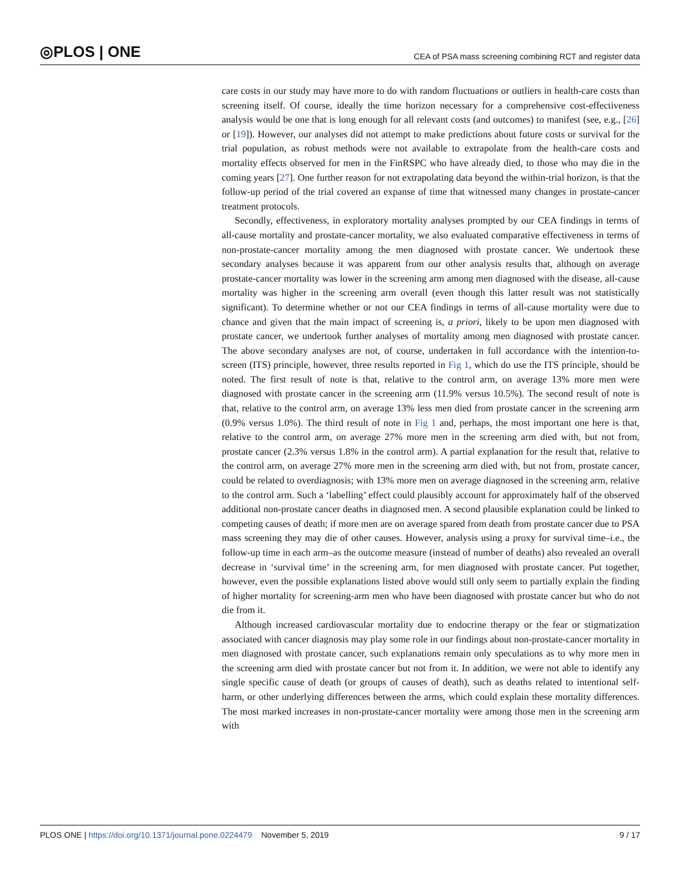◎PLOS | ONE CEA of PSA mass screening combining RCT and register data
care costs in our study may have more to do with random fluctuations or outliers in health-care costs than screening itself. Of course, ideally the time horizon necessary for a comprehensive cost-effectiveness analysis would be one that is long enough for all relevant costs (and outcomes) to manifest (see, e.g., [26] or [19]). However, our analyses did not attempt to make predictions about future costs or survival for the trial population, as robust methods were not available to extrapolate from the health-care costs and mortality effects observed for men in the FinRSPC who have already died, to those who may die in the coming years [27]. One further reason for not extrapolating data beyond the within-trial horizon, is that the follow-up period of the trial covered an expanse of time that witnessed many changes in prostate-cancer treatment protocols.
Secondly, effectiveness, in exploratory mortality analyses prompted by our CEA findings in terms of all-cause mortality and prostate-cancer mortality, we also evaluated comparative effectiveness in terms of non-prostate-cancer mortality among the men diagnosed with prostate cancer. We undertook these secondary analyses because it was apparent from our other analysis results that, although on average prostate-cancer mortality was lower in the screening arm among men diagnosed with the disease, all-cause mortality was higher in the screening arm overall (even though this latter result was not statistically significant). To determine whether or not our CEA findings in terms of all-cause mortality were due to chance and given that the main impact of screening is, a priori, likely to be upon men diagnosed with prostate cancer, we undertook further analyses of mortality among men diagnosed with prostate cancer. The above secondary analyses are not, of course, undertaken in full accordance with the intention-to-screen (ITS) principle, however, three results reported in Fig 1, which do use the ITS principle, should be noted. The first result of note is that, relative to the control arm, on average 13% more men were diagnosed with prostate cancer in the screening arm (11.9% versus 10.5%). The second result of note is that, relative to the control arm, on average 13% less men died from prostate cancer in the screening arm (0.9% versus 1.0%). The third result of note in Fig 1 and, perhaps, the most important one here is that, relative to the control arm, on average 27% more men in the screening arm died with, but not from, prostate cancer (2.3% versus 1.8% in the control arm). A partial explanation for the result that, relative to the control arm, on average 27% more men in the screening arm died with, but not from, prostate cancer, could be related to overdiagnosis; with 13% more men on average diagnosed in the screening arm, relative to the control arm. Such a ‘labelling’ effect could plausibly account for approximately half of the observed additional non-prostate cancer deaths in diagnosed men. A second plausible explanation could be linked to competing causes of death; if more men are on average spared from death from prostate cancer due to PSA mass screening they may die of other causes. However, analysis using a proxy for survival time–i.e., the follow-up time in each arm–as the outcome measure (instead of number of deaths) also revealed an overall decrease in ‘survival time’ in the screening arm, for men diagnosed with prostate cancer. Put together, however, even the possible explanations listed above would still only seem to partially explain the finding of higher mortality for screening-arm men who have been diagnosed with prostate cancer but who do not die from it.
Although increased cardiovascular mortality due to endocrine therapy or the fear or stigmatization associated with cancer diagnosis may play some role in our findings about non-prostate-cancer mortality in men diagnosed with prostate cancer, such explanations remain only speculations as to why more men in the screening arm died with prostate cancer but not from it. In addition, we were not able to identify any single specific cause of death (or groups of causes of death), such as deaths related to intentional self-harm, or other underlying differences between the arms, which could explain these mortality differences. The most marked increases in non-prostate-cancer mortality were among those men in the screening arm with
PLOS ONE | https://doi.org/10.1371/journal.pone.0224479 November 5, 2019 9 / 17